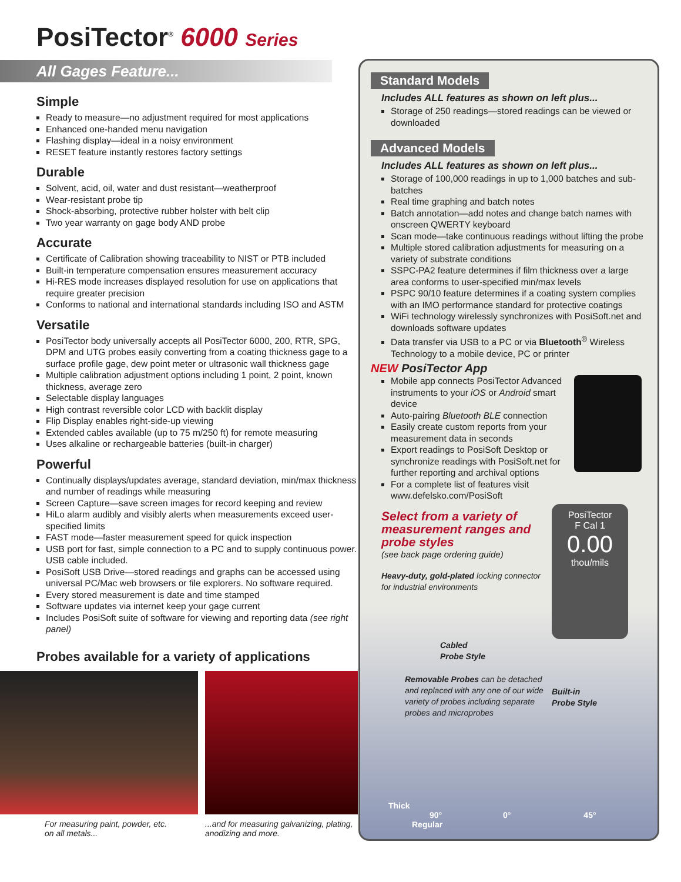PosiTector<sup>®</sup> 6000 Series
All Gages Feature...
Simple
Ready to measure—no adjustment required for most applications
Enhanced one-handed menu navigation
Flashing display—ideal in a noisy environment
RESET feature instantly restores factory settings
Durable
Solvent, acid, oil, water and dust resistant—weatherproof
Wear-resistant probe tip
Shock-absorbing, protective rubber holster with belt clip
Two year warranty on gage body AND probe
Accurate
Certificate of Calibration showing traceability to NIST or PTB included
Built-in temperature compensation ensures measurement accuracy
Hi-RES mode increases displayed resolution for use on applications that require greater precision
Conforms to national and international standards including ISO and ASTM
Versatile
PosiTector body universally accepts all PosiTector 6000, 200, RTR, SPG, DPM and UTG probes easily converting from a coating thickness gage to a surface profile gage, dew point meter or ultrasonic wall thickness gage
Multiple calibration adjustment options including 1 point, 2 point, known thickness, average zero
Selectable display languages
High contrast reversible color LCD with backlit display
Flip Display enables right-side-up viewing
Extended cables available (up to 75 m/250 ft) for remote measuring
Uses alkaline or rechargeable batteries (built-in charger)
Powerful
Continually displays/updates average, standard deviation, min/max thickness and number of readings while measuring
Screen Capture—save screen images for record keeping and review
HiLo alarm audibly and visibly alerts when measurements exceed user-specified limits
FAST mode—faster measurement speed for quick inspection
USB port for fast, simple connection to a PC and to supply continuous power. USB cable included.
PosiSoft USB Drive—stored readings and graphs can be accessed using universal PC/Mac web browsers or file explorers. No software required.
Every stored measurement is date and time stamped
Software updates via internet keep your gage current
Includes PosiSoft suite of software for viewing and reporting data (see right panel)
Probes available for a variety of applications
For measuring paint, powder, etc.
on all metals...
...and for measuring galvanizing, plating,
anodizing and more.
Standard Models
Includes ALL features as shown on left plus...
Storage of 250 readings—stored readings can be viewed or downloaded
Advanced Models
Includes ALL features as shown on left plus...
Storage of 100,000 readings in up to 1,000 batches and sub-batches
Real time graphing and batch notes
Batch annotation—add notes and change batch names with onscreen QWERTY keyboard
Scan mode—take continuous readings without lifting the probe
Multiple stored calibration adjustments for measuring on a variety of substrate conditions
SSPC-PA2 feature determines if film thickness over a large area conforms to user-specified min/max levels
PSPC 90/10 feature determines if a coating system complies with an IMO performance standard for protective coatings
WiFi technology wirelessly synchronizes with PosiSoft.net and downloads software updates
Data transfer via USB to a PC or via Bluetooth<sup>®</sup> Wireless Technology to a mobile device, PC or printer
NEW PosiTector App
Mobile app connects PosiTector Advanced instruments to your iOS or Android smart device
Auto-pairing Bluetooth BLE connection
Easily create custom reports from your measurement data in seconds
Export readings to PosiSoft Desktop or synchronize readings with PosiSoft.net for further reporting and archival options
For a complete list of features visit www.defelsko.com/PosiSoft
Select from a variety of measurement ranges and probe styles
(see back page ordering guide)
Heavy-duty, gold-plated locking connector for industrial environments
Cabled
Probe Style
Removable Probes can be detached and replaced with any one of our wide variety of probes including separate probes and microprobes
PosiTector
F Cal 1
0.00
thou/mils
Built-in
Probe Style
Thick
90° 0° 45° Regular